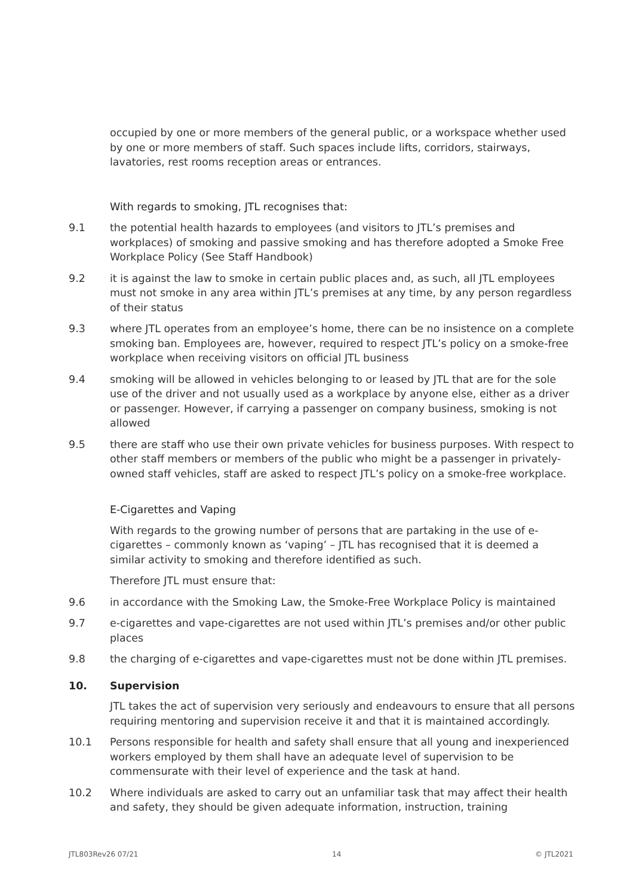occupied by one or more members of the general public, or a workspace whether used by one or more members of staff. Such spaces include lifts, corridors, stairways, lavatories, rest rooms reception areas or entrances.
With regards to smoking, JTL recognises that:
9.1 the potential health hazards to employees (and visitors to JTL’s premises and workplaces) of smoking and passive smoking and has therefore adopted a Smoke Free Workplace Policy (See Staff Handbook)
9.2 it is against the law to smoke in certain public places and, as such, all JTL employees must not smoke in any area within JTL’s premises at any time, by any person regardless of their status
9.3 where JTL operates from an employee’s home, there can be no insistence on a complete smoking ban. Employees are, however, required to respect JTL’s policy on a smoke-free workplace when receiving visitors on official JTL business
9.4 smoking will be allowed in vehicles belonging to or leased by JTL that are for the sole use of the driver and not usually used as a workplace by anyone else, either as a driver or passenger. However, if carrying a passenger on company business, smoking is not allowed
9.5 there are staff who use their own private vehicles for business purposes. With respect to other staff members or members of the public who might be a passenger in privately-owned staff vehicles, staff are asked to respect JTL’s policy on a smoke-free workplace.
E-Cigarettes and Vaping
With regards to the growing number of persons that are partaking in the use of e-cigarettes – commonly known as ‘vaping’ – JTL has recognised that it is deemed a similar activity to smoking and therefore identified as such.
Therefore JTL must ensure that:
9.6 in accordance with the Smoking Law, the Smoke-Free Workplace Policy is maintained
9.7 e-cigarettes and vape-cigarettes are not used within JTL’s premises and/or other public places
9.8 the charging of e-cigarettes and vape-cigarettes must not be done within JTL premises.
10. Supervision
JTL takes the act of supervision very seriously and endeavours to ensure that all persons requiring mentoring and supervision receive it and that it is maintained accordingly.
10.1 Persons responsible for health and safety shall ensure that all young and inexperienced workers employed by them shall have an adequate level of supervision to be commensurate with their level of experience and the task at hand.
10.2 Where individuals are asked to carry out an unfamiliar task that may affect their health and safety, they should be given adequate information, instruction, training
JTL803Rev26 07/21 14 © JTL2021